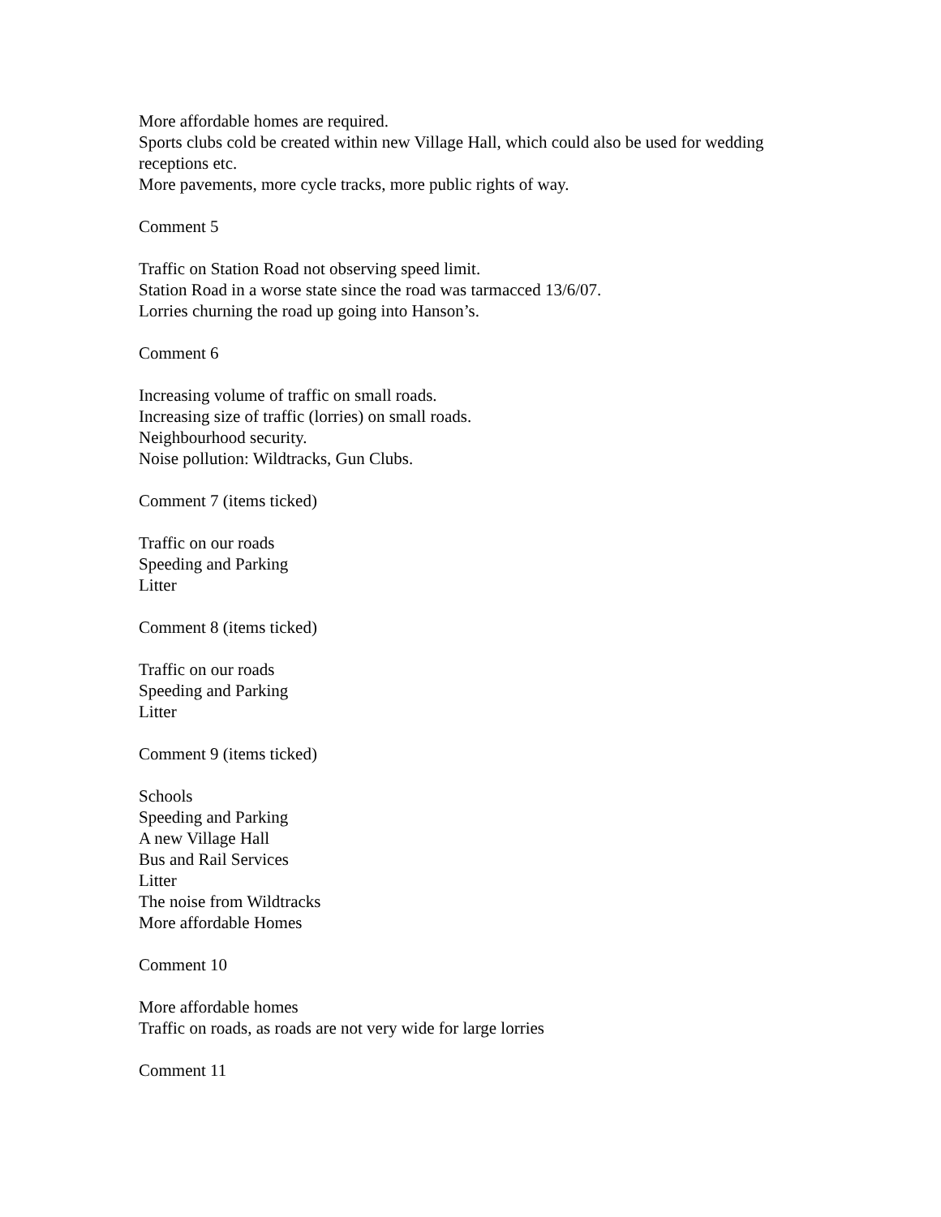More affordable homes are required.
Sports clubs cold be created within new Village Hall, which could also be used for wedding receptions etc.
More pavements, more cycle tracks, more public rights of way.
Comment 5
Traffic on Station Road not observing speed limit.
Station Road in a worse state since the road was tarmacced 13/6/07.
Lorries churning the road up going into Hanson’s.
Comment 6
Increasing volume of traffic on small roads.
Increasing size of traffic (lorries) on small roads.
Neighbourhood security.
Noise pollution: Wildtracks, Gun Clubs.
Comment 7 (items ticked)
Traffic on our roads
Speeding and Parking
Litter
Comment 8 (items ticked)
Traffic on our roads
Speeding and Parking
Litter
Comment 9 (items ticked)
Schools
Speeding and Parking
A new Village Hall
Bus and Rail Services
Litter
The noise from Wildtracks
More affordable Homes
Comment 10
More affordable homes
Traffic on roads, as roads are not very wide for large lorries
Comment 11